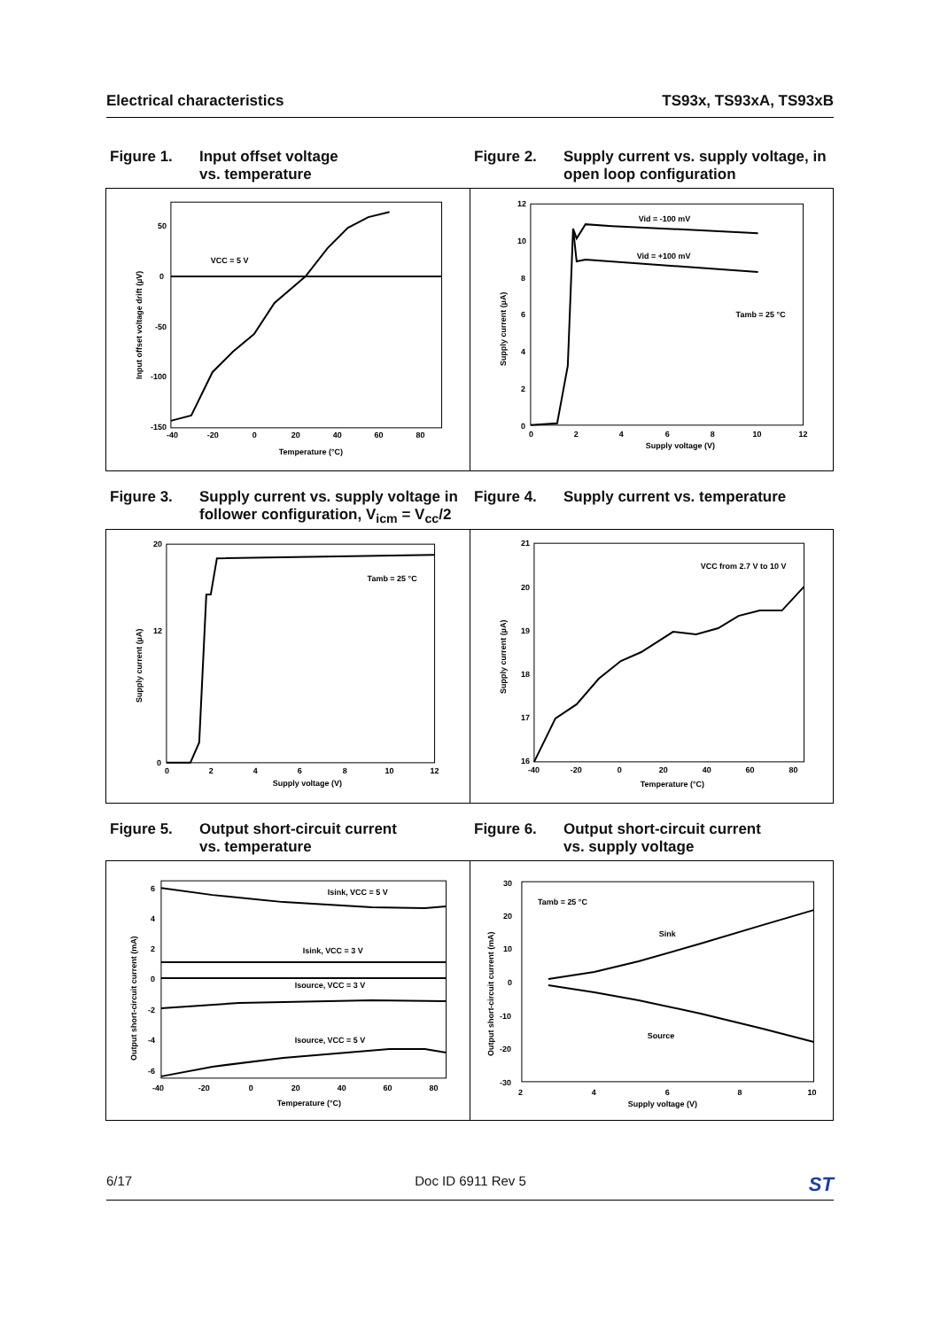Electrical characteristics TS93x, TS93xA, TS93xB
Figure 1. Input offset voltage
vs. temperature
Figure 2. Supply current vs. supply voltage, in open loop configuration
VCC = 5 V
50
0
-50
-100
-150
-40
-20
0
20
40
60
80
Temperature (°C)
Input offset voltage drift (µV)
Vid = -100 mV
Vid = +100 mV
Tamb = 25 °C
12
10
8
6
4
2
0
0
2
4
6
8
10
12
Supply voltage (V)
Supply current (µA)
Figure 3. Supply current vs. supply voltage in follower configuration, V<sub>icm</sub> = V<sub>cc</sub>/2
Figure 4. Supply current vs. temperature
Tamb = 25 °C
20
12
0
0
2
4
6
8
10
12
Supply voltage (V)
Supply current (µA)
VCC from 2.7 V to 10 V
21
20
19
18
17
16
-40
-20
0
20
40
60
80
Temperature (°C)
Supply current (µA)
Figure 5. Output short-circuit current
vs. temperature
Figure 6. Output short-circuit current
vs. supply voltage
Isink, VCC = 5 V
Isink, VCC = 3 V
Isource, VCC = 3 V
Isource, VCC = 5 V
6
4
2
0
-2
-4
-6
-40
-20
0
20
40
60
80
Temperature (°C)
Output short-circuit current (mA)
Tamb = 25 °C
Sink
Source
30
20
10
0
-10
-20
-30
2
4
6
8
10
Supply voltage (V)
Output short-circuit current (mA)
6/17 Doc ID 6911 Rev 5 ST